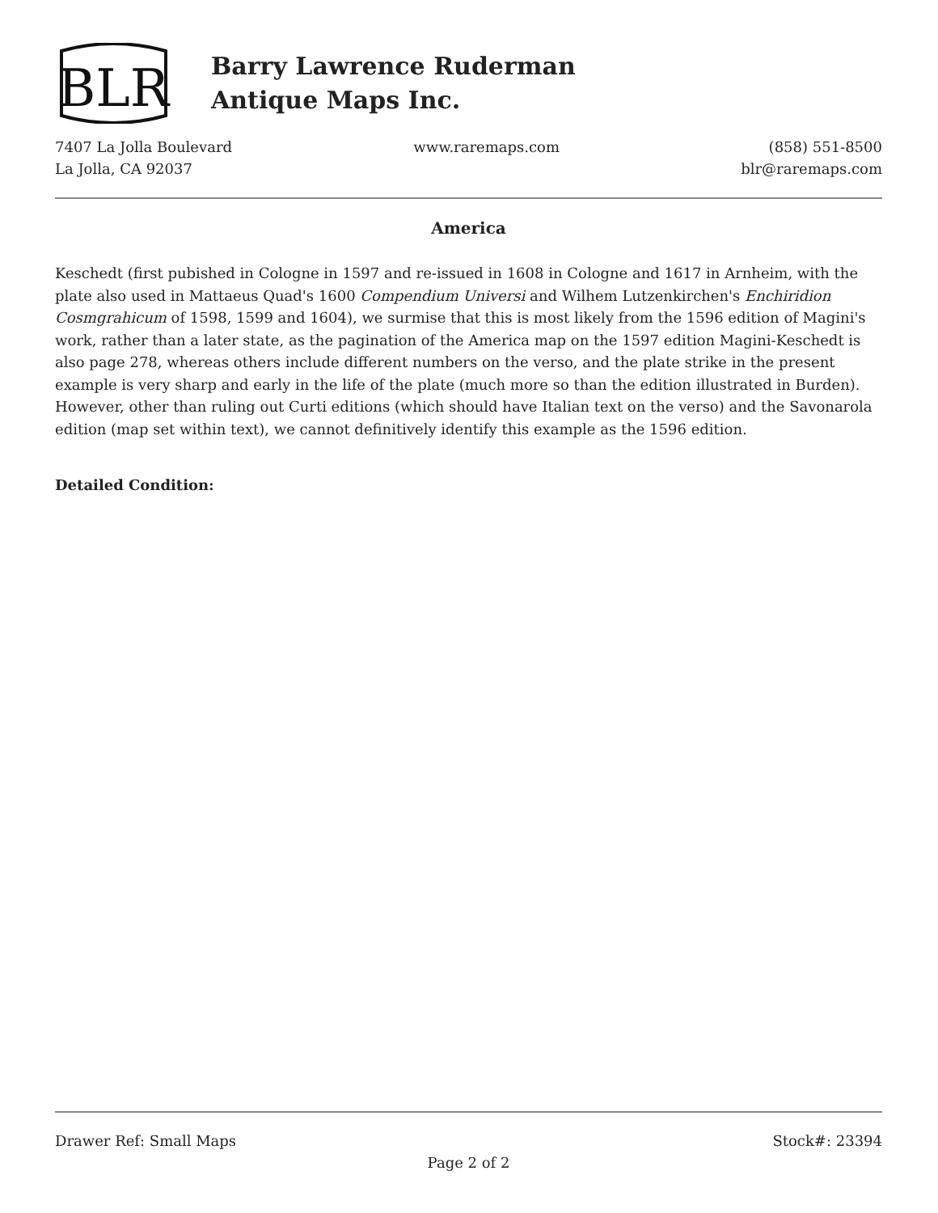BLR
Barry Lawrence Ruderman
Antique Maps Inc.
7407 La Jolla Boulevard
La Jolla, CA 92037
www.raremaps.com (858) 551-8500
blr@raremaps.com
America
Keschedt (first pubished in Cologne in 1597 and re-issued in 1608 in Cologne and 1617 in Arnheim, with the plate also used in Mattaeus Quad's 1600 Compendium Universi and Wilhem Lutzenkirchen's Enchiridion Cosmgrahicum of 1598, 1599 and 1604), we surmise that this is most likely from the 1596 edition of Magini's work, rather than a later state, as the pagination of the America map on the 1597 edition Magini-Keschedt is also page 278, whereas others include different numbers on the verso, and the plate strike in the present example is very sharp and early in the life of the plate (much more so than the edition illustrated in Burden). However, other than ruling out Curti editions (which should have Italian text on the verso) and the Savonarola edition (map set within text), we cannot definitively identify this example as the 1596 edition.
Detailed Condition:
Drawer Ref: Small Maps Stock#: 23394
Page 2 of 2